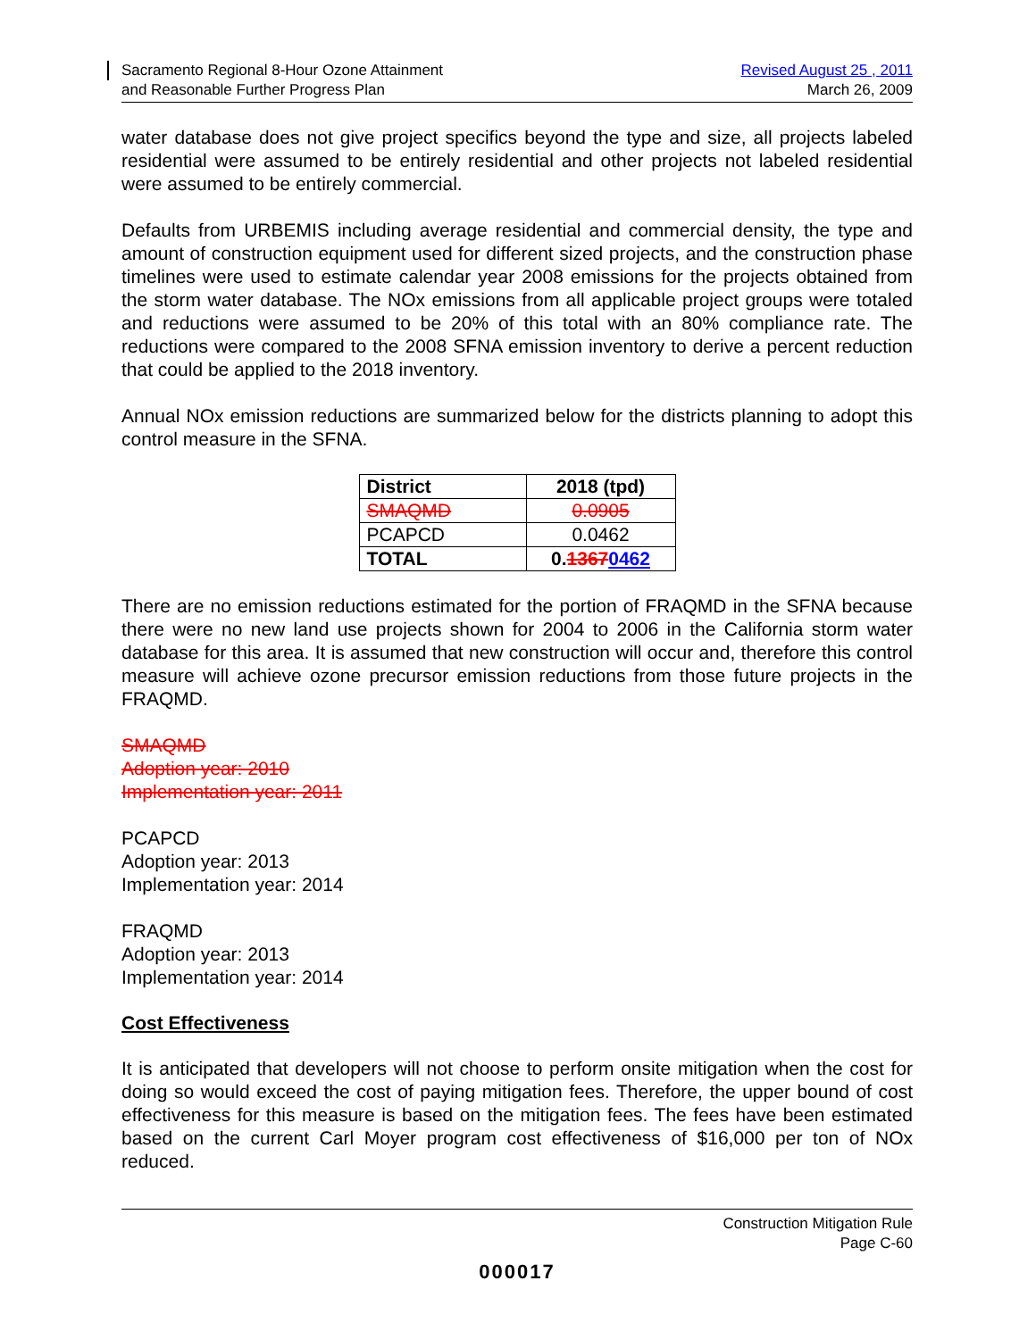Sacramento Regional 8-Hour Ozone Attainment
and Reasonable Further Progress Plan
Revised August 25 , 2011
March 26, 2009
water database does not give project specifics beyond the type and size, all projects labeled residential were assumed to be entirely residential and other projects not labeled residential were assumed to be entirely commercial.
Defaults from URBEMIS including average residential and commercial density, the type and amount of construction equipment used for different sized projects, and the construction phase timelines were used to estimate calendar year 2008 emissions for the projects obtained from the storm water database. The NOx emissions from all applicable project groups were totaled and reductions were assumed to be 20% of this total with an 80% compliance rate. The reductions were compared to the 2008 SFNA emission inventory to derive a percent reduction that could be applied to the 2018 inventory.
Annual NOx emission reductions are summarized below for the districts planning to adopt this control measure in the SFNA.
| District | 2018 (tpd) |
| --- | --- |
| SMAQMD | 0.0905 |
| PCAPCD | 0.0462 |
| TOTAL | 0. 1367 0462 |
There are no emission reductions estimated for the portion of FRAQMD in the SFNA because there were no new land use projects shown for 2004 to 2006 in the California storm water database for this area. It is assumed that new construction will occur and, therefore this control measure will achieve ozone precursor emission reductions from those future projects in the FRAQMD.
SMAQMD
Adoption year: 2010
Implementation year: 2011
PCAPCD
Adoption year: 2013
Implementation year: 2014
FRAQMD
Adoption year: 2013
Implementation year: 2014
Cost Effectiveness
It is anticipated that developers will not choose to perform onsite mitigation when the cost for doing so would exceed the cost of paying mitigation fees. Therefore, the upper bound of cost effectiveness for this measure is based on the mitigation fees. The fees have been estimated based on the current Carl Moyer program cost effectiveness of $16,000 per ton of NOx reduced.
Construction Mitigation Rule
Page C-60
000017